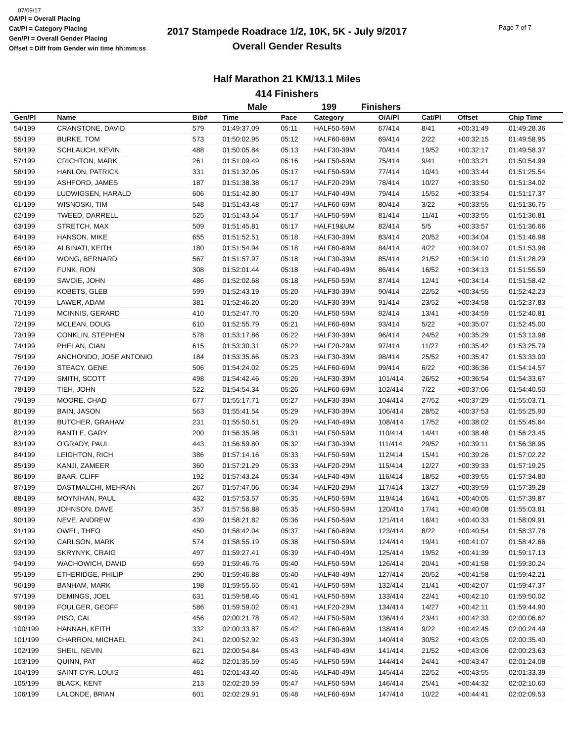07/09/17
OA/Pl = Overall Placing
Cat/Pl = Category Placing
Gen/Pl = Overall Gender Placing
Offset = Diff from Gender win time hh:mm:ss
2017 Stampede Roadrace 1/2, 10K, 5K - July 9/2017
Overall Gender Results
Page 7 of 7
Half Marathon 21 KM/13.1 Miles
414 Finishers
Male 199 Finishers
| Gen/Pl | Name | Bib# | Time | Pace | Category | O/A/Pl | Cat/Pl | Offset | Chip Time |
| --- | --- | --- | --- | --- | --- | --- | --- | --- | --- |
| 54/199 | CRANSTONE, DAVID | 579 | 01:49:37.09 | 05:11 | HALF50-59M | 67/414 | 8/41 | +00:31:49 | 01:49:28.36 |
| 55/199 | BURKE, TOM | 573 | 01:50:02.95 | 05:12 | HALF60-69M | 69/414 | 2/22 | +00:32:15 | 01:49:58.95 |
| 56/199 | SCHLAUCH, KEVIN | 488 | 01:50:05.84 | 05:13 | HALF30-39M | 70/414 | 19/52 | +00:32:17 | 01:49:58.37 |
| 57/199 | CRICHTON, MARK | 261 | 01:51:09.49 | 05:16 | HALF50-59M | 75/414 | 9/41 | +00:33:21 | 01:50:54.99 |
| 58/199 | HANLON, PATRICK | 331 | 01:51:32.05 | 05:17 | HALF50-59M | 77/414 | 10/41 | +00:33:44 | 01:51:25.54 |
| 59/199 | ASHFORD, JAMES | 187 | 01:51:38.38 | 05:17 | HALF20-29M | 78/414 | 10/27 | +00:33:50 | 01:51:34.02 |
| 60/199 | LUDWIGSEN, HARALD | 606 | 01:51:42.80 | 05:17 | HALF40-49M | 79/414 | 15/52 | +00:33:54 | 01:51:17.37 |
| 61/199 | WISNOSKI, TIM | 548 | 01:51:43.48 | 05:17 | HALF60-69M | 80/414 | 3/22 | +00:33:55 | 01:51:36.75 |
| 62/199 | TWEED, DARRELL | 525 | 01:51:43.54 | 05:17 | HALF50-59M | 81/414 | 11/41 | +00:33:55 | 01:51:36.81 |
| 63/199 | STRETCH, MAX | 509 | 01:51:45.81 | 05:17 | HALF19&UM | 82/414 | 5/5 | +00:33:57 | 01:51:36.66 |
| 64/199 | HANSON, MIKE | 655 | 01:51:52.51 | 05:18 | HALF30-39M | 83/414 | 20/52 | +00:34:04 | 01:51:46.98 |
| 65/199 | ALBINATI, KEITH | 180 | 01:51:54.94 | 05:18 | HALF60-69M | 84/414 | 4/22 | +00:34:07 | 01:51:53.98 |
| 66/199 | WONG, BERNARD | 567 | 01:51:57.97 | 05:18 | HALF30-39M | 85/414 | 21/52 | +00:34:10 | 01:51:28.29 |
| 67/199 | FUNK, RON | 308 | 01:52:01.44 | 05:18 | HALF40-49M | 86/414 | 16/52 | +00:34:13 | 01:51:55.59 |
| 68/199 | SAVOIE, JOHN | 486 | 01:52:02.68 | 05:18 | HALF50-59M | 87/414 | 12/41 | +00:34:14 | 01:51:58.42 |
| 69/199 | KOBETS, GLEB | 599 | 01:52:43.19 | 05:20 | HALF30-39M | 90/414 | 22/52 | +00:34:55 | 01:52:42.23 |
| 70/199 | LAWER, ADAM | 381 | 01:52:46.20 | 05:20 | HALF30-39M | 91/414 | 23/52 | +00:34:58 | 01:52:37.83 |
| 71/199 | MCINNIS, GERARD | 410 | 01:52:47.70 | 05:20 | HALF50-59M | 92/414 | 13/41 | +00:34:59 | 01:52:40.81 |
| 72/199 | MCLEAN, DOUG | 610 | 01:52:55.79 | 05:21 | HALF60-69M | 93/414 | 5/22 | +00:35:07 | 01:52:45.00 |
| 73/199 | CONKLIN, STEPHEN | 578 | 01:53:17.86 | 05:22 | HALF30-39M | 96/414 | 24/52 | +00:35:29 | 01:53:13.98 |
| 74/199 | PHELAN, CIAN | 615 | 01:53:30.31 | 05:22 | HALF20-29M | 97/414 | 11/27 | +00:35:42 | 01:53:25.79 |
| 75/199 | ANCHONDO, JOSE ANTONIO | 184 | 01:53:35.66 | 05:23 | HALF30-39M | 98/414 | 25/52 | +00:35:47 | 01:53:33.00 |
| 76/199 | STEACY, GENE | 506 | 01:54:24.02 | 05:25 | HALF60-69M | 99/414 | 6/22 | +00:36:36 | 01:54:14.57 |
| 77/199 | SMITH, SCOTT | 498 | 01:54:42.46 | 05:26 | HALF30-39M | 101/414 | 26/52 | +00:36:54 | 01:54:33.67 |
| 78/199 | TIEH, JOHN | 522 | 01:54:54.34 | 05:26 | HALF60-69M | 102/414 | 7/22 | +00:37:06 | 01:54:40.50 |
| 79/199 | MOORE, CHAD | 677 | 01:55:17.71 | 05:27 | HALF30-39M | 104/414 | 27/52 | +00:37:29 | 01:55:03.71 |
| 80/199 | BAIN, JASON | 563 | 01:55:41.54 | 05:29 | HALF30-39M | 106/414 | 28/52 | +00:37:53 | 01:55:25.90 |
| 81/199 | BUTCHER, GRAHAM | 231 | 01:55:50.51 | 05:29 | HALF40-49M | 108/414 | 17/52 | +00:38:02 | 01:55:45.64 |
| 82/199 | BANTLE, GARY | 200 | 01:56:35.98 | 05:31 | HALF50-59M | 110/414 | 14/41 | +00:38:48 | 01:56:23.45 |
| 83/199 | O'GRADY, PAUL | 443 | 01:56:59.80 | 05:32 | HALF30-39M | 111/414 | 29/52 | +00:39:11 | 01:56:38.95 |
| 84/199 | LEIGHTON, RICH | 386 | 01:57:14.16 | 05:33 | HALF50-59M | 112/414 | 15/41 | +00:39:26 | 01:57:02.22 |
| 85/199 | KANJI, ZAMEER | 360 | 01:57:21.29 | 05:33 | HALF20-29M | 115/414 | 12/27 | +00:39:33 | 01:57:19.25 |
| 86/199 | BAAR, CLIFF | 192 | 01:57:43.24 | 05:34 | HALF40-49M | 116/414 | 18/52 | +00:39:55 | 01:57:34.80 |
| 87/199 | DASTMALCHI, MEHRAN | 267 | 01:57:47.06 | 05:34 | HALF20-29M | 117/414 | 13/27 | +00:39:59 | 01:57:39.28 |
| 88/199 | MOYNIHAN, PAUL | 432 | 01:57:53.57 | 05:35 | HALF50-59M | 119/414 | 16/41 | +00:40:05 | 01:57:39.87 |
| 89/199 | JOHNSON, DAVE | 357 | 01:57:56.88 | 05:35 | HALF50-59M | 120/414 | 17/41 | +00:40:08 | 01:55:03.81 |
| 90/199 | NEVE, ANDREW | 439 | 01:58:21.82 | 05:36 | HALF50-59M | 121/414 | 18/41 | +00:40:33 | 01:58:09.91 |
| 91/199 | OWEL, THEO | 450 | 01:58:42.04 | 05:37 | HALF60-69M | 123/414 | 8/22 | +00:40:54 | 01:58:37.78 |
| 92/199 | CARLSON, MARK | 574 | 01:58:55.19 | 05:38 | HALF50-59M | 124/414 | 19/41 | +00:41:07 | 01:58:42.66 |
| 93/199 | SKRYNYK, CRAIG | 497 | 01:59:27.41 | 05:39 | HALF40-49M | 125/414 | 19/52 | +00:41:39 | 01:59:17.13 |
| 94/199 | WACHOWICH, DAVID | 659 | 01:59:46.76 | 05:40 | HALF50-59M | 126/414 | 20/41 | +00:41:58 | 01:59:30.24 |
| 95/199 | ETHERIDGE, PHILIP | 290 | 01:59:46.88 | 05:40 | HALF40-49M | 127/414 | 20/52 | +00:41:58 | 01:59:42.21 |
| 96/199 | BANHAM, MARK | 198 | 01:59:55.65 | 05:41 | HALF50-59M | 132/414 | 21/41 | +00:42:07 | 01:59:47.37 |
| 97/199 | DEMINGS, JOEL | 631 | 01:59:58.46 | 05:41 | HALF50-59M | 133/414 | 22/41 | +00:42:10 | 01:59:50.02 |
| 98/199 | FOULGER, GEOFF | 586 | 01:59:59.02 | 05:41 | HALF20-29M | 134/414 | 14/27 | +00:42:11 | 01:59:44.90 |
| 99/199 | PISO, CAL | 456 | 02:00:21.78 | 05:42 | HALF50-59M | 136/414 | 23/41 | +00:42:33 | 02:00:06.62 |
| 100/199 | HANNAH, KEITH | 332 | 02:00:33.87 | 05:42 | HALF60-69M | 138/414 | 9/22 | +00:42:45 | 02:00:24.49 |
| 101/199 | CHARRON, MICHAEL | 241 | 02:00:52.92 | 05:43 | HALF30-39M | 140/414 | 30/52 | +00:43:05 | 02:00:35.40 |
| 102/199 | SHEIL, NEVIN | 621 | 02:00:54.84 | 05:43 | HALF40-49M | 141/414 | 21/52 | +00:43:06 | 02:00:23.63 |
| 103/199 | QUINN, PAT | 462 | 02:01:35.59 | 05:45 | HALF50-59M | 144/414 | 24/41 | +00:43:47 | 02:01:24.08 |
| 104/199 | SAINT CYR, LOUIS | 481 | 02:01:43.40 | 05:46 | HALF40-49M | 145/414 | 22/52 | +00:43:55 | 02:01:33.39 |
| 105/199 | BLACK, KENT | 213 | 02:02:20.59 | 05:47 | HALF50-59M | 146/414 | 25/41 | +00:44:32 | 02:02:10.60 |
| 106/199 | LALONDE, BRIAN | 601 | 02:02:29.91 | 05:48 | HALF60-69M | 147/414 | 10/22 | +00:44:41 | 02:02:09.53 |